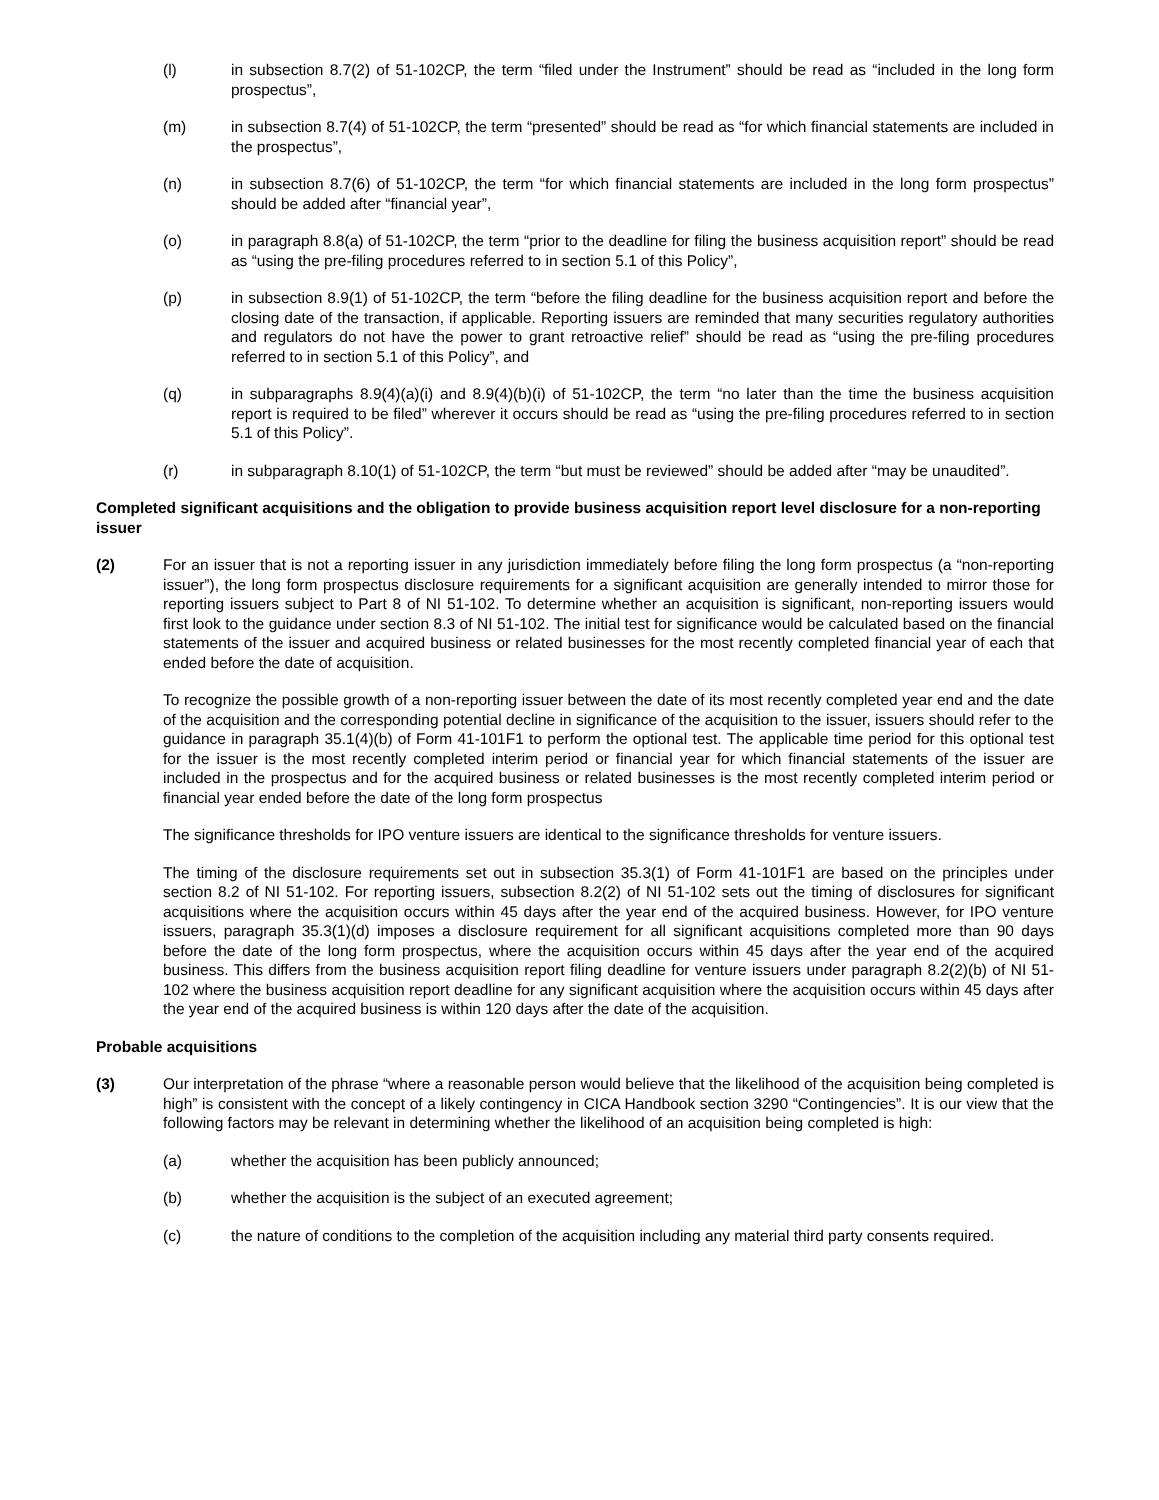(l) in subsection 8.7(2) of 51-102CP, the term “filed under the Instrument” should be read as “included in the long form prospectus”,
(m) in subsection 8.7(4) of 51-102CP, the term “presented” should be read as “for which financial statements are included in the prospectus”,
(n) in subsection 8.7(6) of 51-102CP, the term “for which financial statements are included in the long form prospectus” should be added after “financial year”,
(o) in paragraph 8.8(a) of 51-102CP, the term “prior to the deadline for filing the business acquisition report” should be read as “using the pre-filing procedures referred to in section 5.1 of this Policy”,
(p) in subsection 8.9(1) of 51-102CP, the term “before the filing deadline for the business acquisition report and before the closing date of the transaction, if applicable. Reporting issuers are reminded that many securities regulatory authorities and regulators do not have the power to grant retroactive relief” should be read as “using the pre-filing procedures referred to in section 5.1 of this Policy”, and
(q) in subparagraphs 8.9(4)(a)(i) and 8.9(4)(b)(i) of 51-102CP, the term “no later than the time the business acquisition report is required to be filed” wherever it occurs should be read as “using the pre-filing procedures referred to in section 5.1 of this Policy”.
(r) in subparagraph 8.10(1) of 51-102CP, the term “but must be reviewed” should be added after “may be unaudited”.
Completed significant acquisitions and the obligation to provide business acquisition report level disclosure for a non-reporting issuer
(2) For an issuer that is not a reporting issuer in any jurisdiction immediately before filing the long form prospectus (a “non-reporting issuer”), the long form prospectus disclosure requirements for a significant acquisition are generally intended to mirror those for reporting issuers subject to Part 8 of NI 51-102. To determine whether an acquisition is significant, non-reporting issuers would first look to the guidance under section 8.3 of NI 51-102. The initial test for significance would be calculated based on the financial statements of the issuer and acquired business or related businesses for the most recently completed financial year of each that ended before the date of acquisition.
To recognize the possible growth of a non-reporting issuer between the date of its most recently completed year end and the date of the acquisition and the corresponding potential decline in significance of the acquisition to the issuer, issuers should refer to the guidance in paragraph 35.1(4)(b) of Form 41-101F1 to perform the optional test. The applicable time period for this optional test for the issuer is the most recently completed interim period or financial year for which financial statements of the issuer are included in the prospectus and for the acquired business or related businesses is the most recently completed interim period or financial year ended before the date of the long form prospectus
The significance thresholds for IPO venture issuers are identical to the significance thresholds for venture issuers.
The timing of the disclosure requirements set out in subsection 35.3(1) of Form 41-101F1 are based on the principles under section 8.2 of NI 51-102. For reporting issuers, subsection 8.2(2) of NI 51-102 sets out the timing of disclosures for significant acquisitions where the acquisition occurs within 45 days after the year end of the acquired business. However, for IPO venture issuers, paragraph 35.3(1)(d) imposes a disclosure requirement for all significant acquisitions completed more than 90 days before the date of the long form prospectus, where the acquisition occurs within 45 days after the year end of the acquired business. This differs from the business acquisition report filing deadline for venture issuers under paragraph 8.2(2)(b) of NI 51-102 where the business acquisition report deadline for any significant acquisition where the acquisition occurs within 45 days after the year end of the acquired business is within 120 days after the date of the acquisition.
Probable acquisitions
(3) Our interpretation of the phrase “where a reasonable person would believe that the likelihood of the acquisition being completed is high” is consistent with the concept of a likely contingency in CICA Handbook section 3290 “Contingencies”. It is our view that the following factors may be relevant in determining whether the likelihood of an acquisition being completed is high:
(a) whether the acquisition has been publicly announced;
(b) whether the acquisition is the subject of an executed agreement;
(c) the nature of conditions to the completion of the acquisition including any material third party consents required.